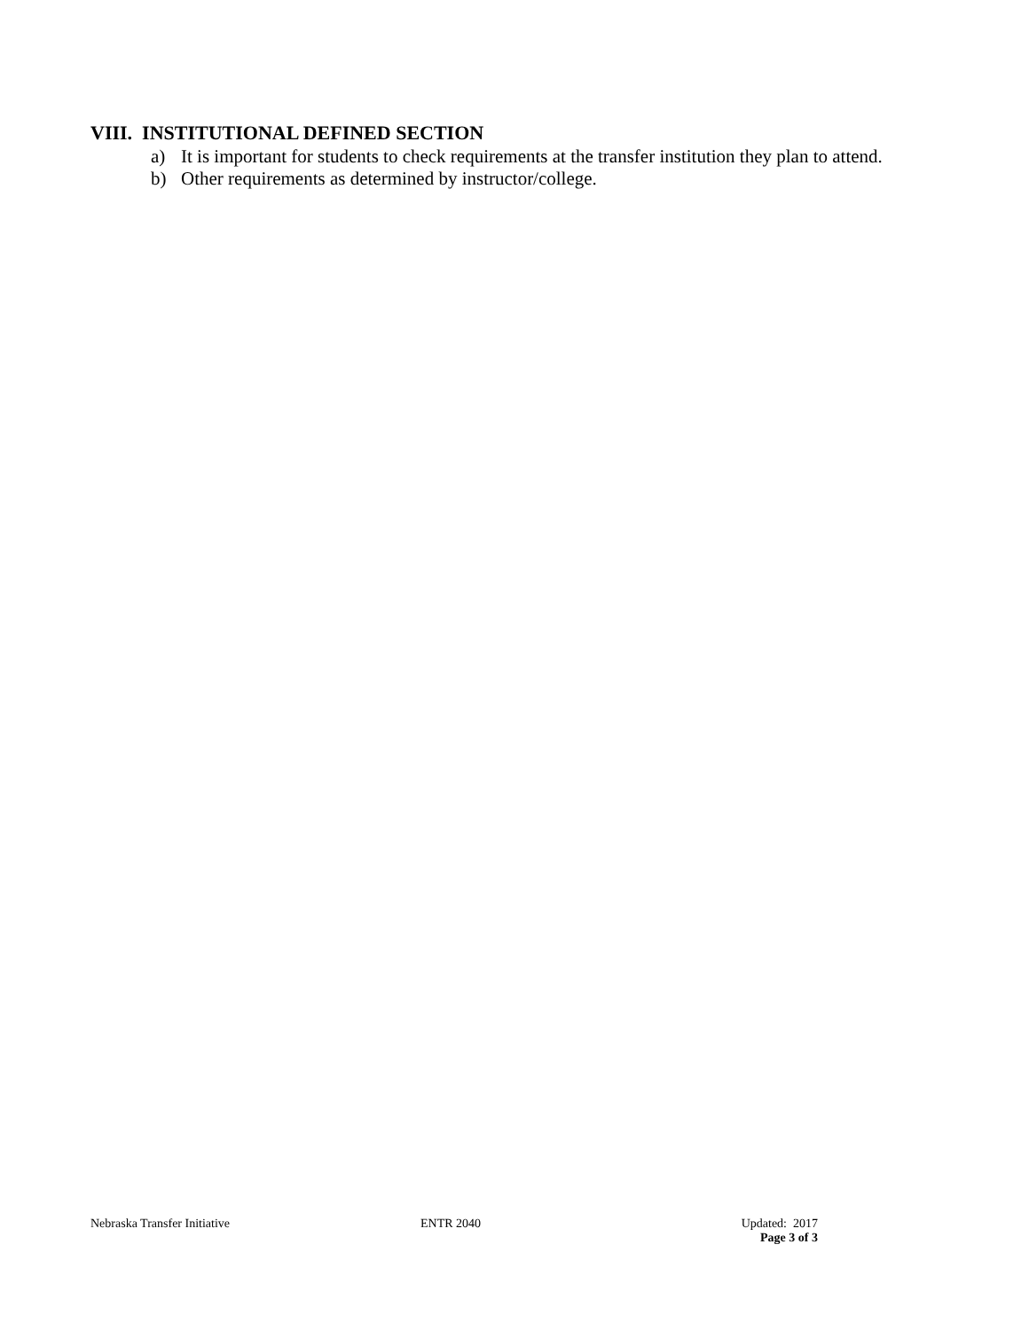VIII. INSTITUTIONAL DEFINED SECTION
a) It is important for students to check requirements at the transfer institution they plan to attend.
b) Other requirements as determined by instructor/college.
Nebraska Transfer Initiative ENTR 2040 Updated: 2017
Page 3 of 3